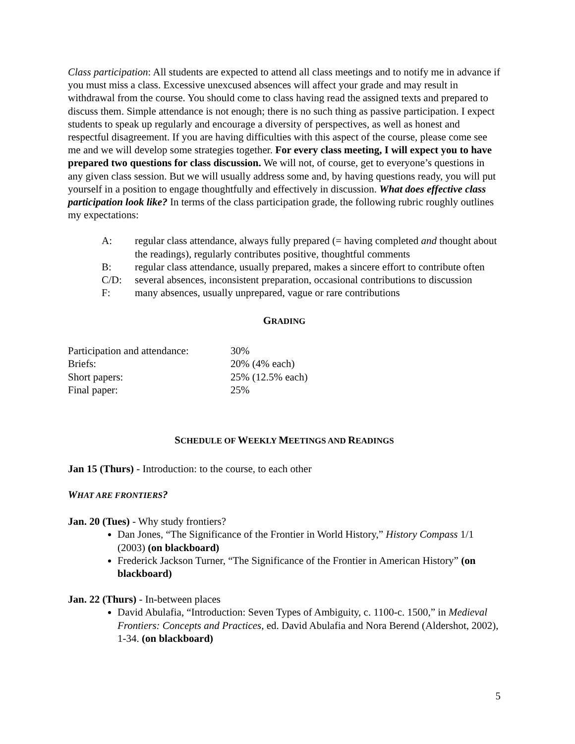Class participation: All students are expected to attend all class meetings and to notify me in advance if you must miss a class. Excessive unexcused absences will affect your grade and may result in withdrawal from the course. You should come to class having read the assigned texts and prepared to discuss them. Simple attendance is not enough; there is no such thing as passive participation. I expect students to speak up regularly and encourage a diversity of perspectives, as well as honest and respectful disagreement. If you are having difficulties with this aspect of the course, please come see me and we will develop some strategies together. For every class meeting, I will expect you to have prepared two questions for class discussion. We will not, of course, get to everyone’s questions in any given class session. But we will usually address some and, by having questions ready, you will put yourself in a position to engage thoughtfully and effectively in discussion. What does effective class participation look like? In terms of the class participation grade, the following rubric roughly outlines my expectations:
A: regular class attendance, always fully prepared (= having completed and thought about the readings), regularly contributes positive, thoughtful comments
B: regular class attendance, usually prepared, makes a sincere effort to contribute often
C/D: several absences, inconsistent preparation, occasional contributions to discussion
F: many absences, usually unprepared, vague or rare contributions
GRADING
| Participation and attendance: | 30% |
| Briefs: | 20% (4% each) |
| Short papers: | 25% (12.5% each) |
| Final paper: | 25% |
SCHEDULE OF WEEKLY MEETINGS AND READINGS
Jan 15 (Thurs) - Introduction: to the course, to each other
WHAT ARE FRONTIERS?
Jan. 20 (Tues) - Why study frontiers?
Dan Jones, “The Significance of the Frontier in World History,” History Compass 1/1 (2003) (on blackboard)
Frederick Jackson Turner, “The Significance of the Frontier in American History” (on blackboard)
Jan. 22 (Thurs) - In-between places
David Abulafia, “Introduction: Seven Types of Ambiguity, c. 1100-c. 1500,” in Medieval Frontiers: Concepts and Practices, ed. David Abulafia and Nora Berend (Aldershot, 2002), 1-34. (on blackboard)
5